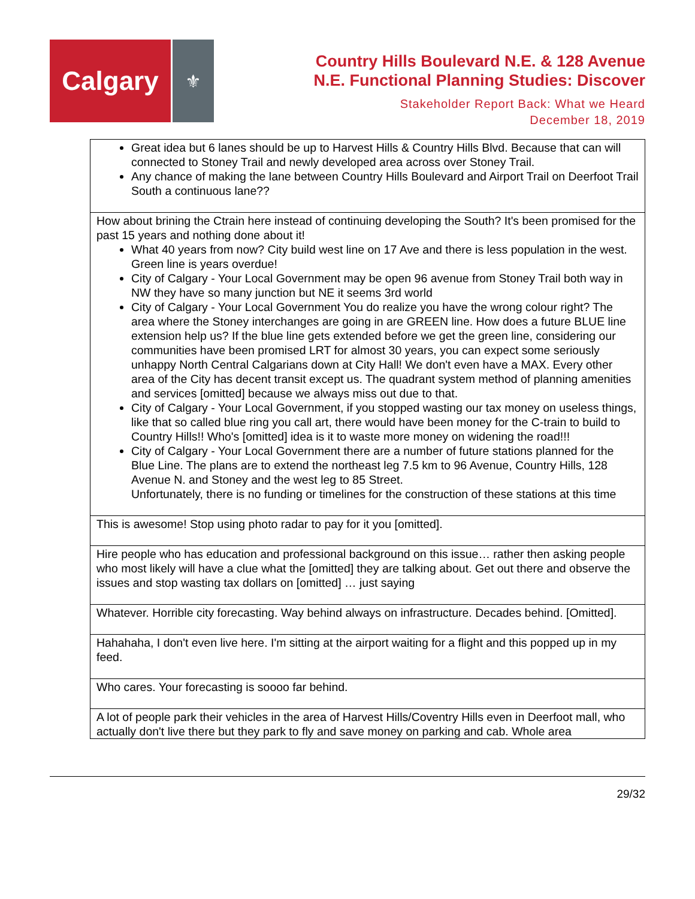Calgary
⚜
Country Hills Boulevard N.E. & 128 Avenue
N.E. Functional Planning Studies: Discover
Stakeholder Report Back: What we Heard
December 18, 2019
| Great idea but 6 lanes should be up to Harvest Hills & Country Hills Blvd. Because that can will connected to Stoney Trail and newly developed area across over Stoney Trail. Any chance of making the lane between Country Hills Boulevard and Airport Trail on Deerfoot Trail South a continuous lane?? |
| How about brining the Ctrain here instead of continuing developing the South? It's been promised for the past 15 years and nothing done about it! What 40 years from now? City build west line on 17 Ave and there is less population in the west. Green line is years overdue! City of Calgary - Your Local Government may be open 96 avenue from Stoney Trail both way in NW they have so many junction but NE it seems 3rd world City of Calgary - Your Local Government You do realize you have the wrong colour right? The area where the Stoney interchanges are going in are GREEN line. How does a future BLUE line extension help us? If the blue line gets extended before we get the green line, considering our communities have been promised LRT for almost 30 years, you can expect some seriously unhappy North Central Calgarians down at City Hall! We don't even have a MAX. Every other area of the City has decent transit except us. The quadrant system method of planning amenities and services [omitted] because we always miss out due to that. City of Calgary - Your Local Government, if you stopped wasting our tax money on useless things, like that so called blue ring you call art, there would have been money for the C-train to build to Country Hills!! Who's [omitted] idea is it to waste more money on widening the road!!! City of Calgary - Your Local Government there are a number of future stations planned for the Blue Line. The plans are to extend the northeast leg 7.5 km to 96 Avenue, Country Hills, 128 Avenue N. and Stoney and the west leg to 85 Street. Unfortunately, there is no funding or timelines for the construction of these stations at this time |
| This is awesome! Stop using photo radar to pay for it you [omitted]. |
| Hire people who has education and professional background on this issue… rather then asking people who most likely will have a clue what the [omitted] they are talking about. Get out there and observe the issues and stop wasting tax dollars on [omitted] … just saying |
| Whatever. Horrible city forecasting. Way behind always on infrastructure. Decades behind. [Omitted]. |
| Hahahaha, I don't even live here. I'm sitting at the airport waiting for a flight and this popped up in my feed. |
| Who cares. Your forecasting is soooo far behind. |
| A lot of people park their vehicles in the area of Harvest Hills/Coventry Hills even in Deerfoot mall, who actually don't live there but they park to fly and save money on parking and cab. Whole area |
29/32